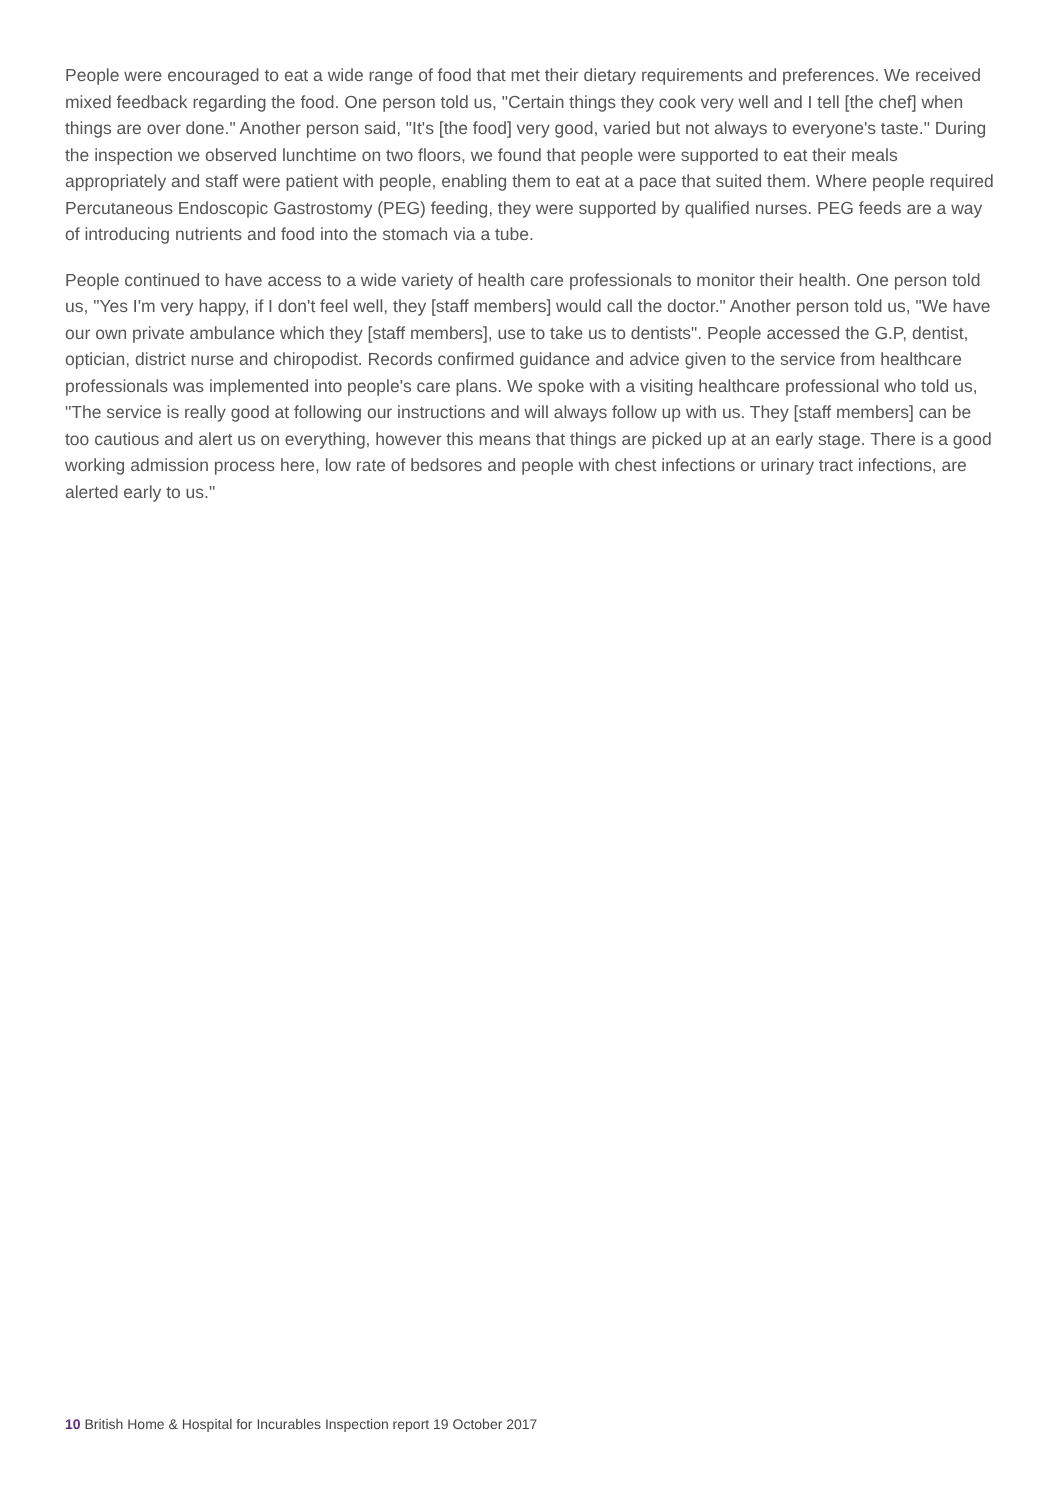People were encouraged to eat a wide range of food that met their dietary requirements and preferences. We received mixed feedback regarding the food. One person told us, "Certain things they cook very well and I tell [the chef] when things are over done." Another person said, "It's [the food] very good, varied but not always to everyone's taste." During the inspection we observed lunchtime on two floors, we found that people were supported to eat their meals appropriately and staff were patient with people, enabling them to eat at a pace that suited them. Where people required Percutaneous Endoscopic Gastrostomy (PEG) feeding, they were supported by qualified nurses. PEG feeds are a way of introducing nutrients and food into the stomach via a tube.
People continued to have access to a wide variety of health care professionals to monitor their health. One person told us, "Yes I'm very happy, if I don't feel well, they [staff members] would call the doctor." Another person told us, "We have our own private ambulance which they [staff members], use to take us to dentists". People accessed the G.P, dentist, optician, district nurse and chiropodist. Records confirmed guidance and advice given to the service from healthcare professionals was implemented into people's care plans. We spoke with a visiting healthcare professional who told us, "The service is really good at following our instructions and will always follow up with us. They [staff members] can be too cautious and alert us on everything, however this means that things are picked up at an early stage. There is a good working admission process here, low rate of bedsores and people with chest infections or urinary tract infections, are alerted early to us."
10 British Home & Hospital for Incurables Inspection report 19 October 2017